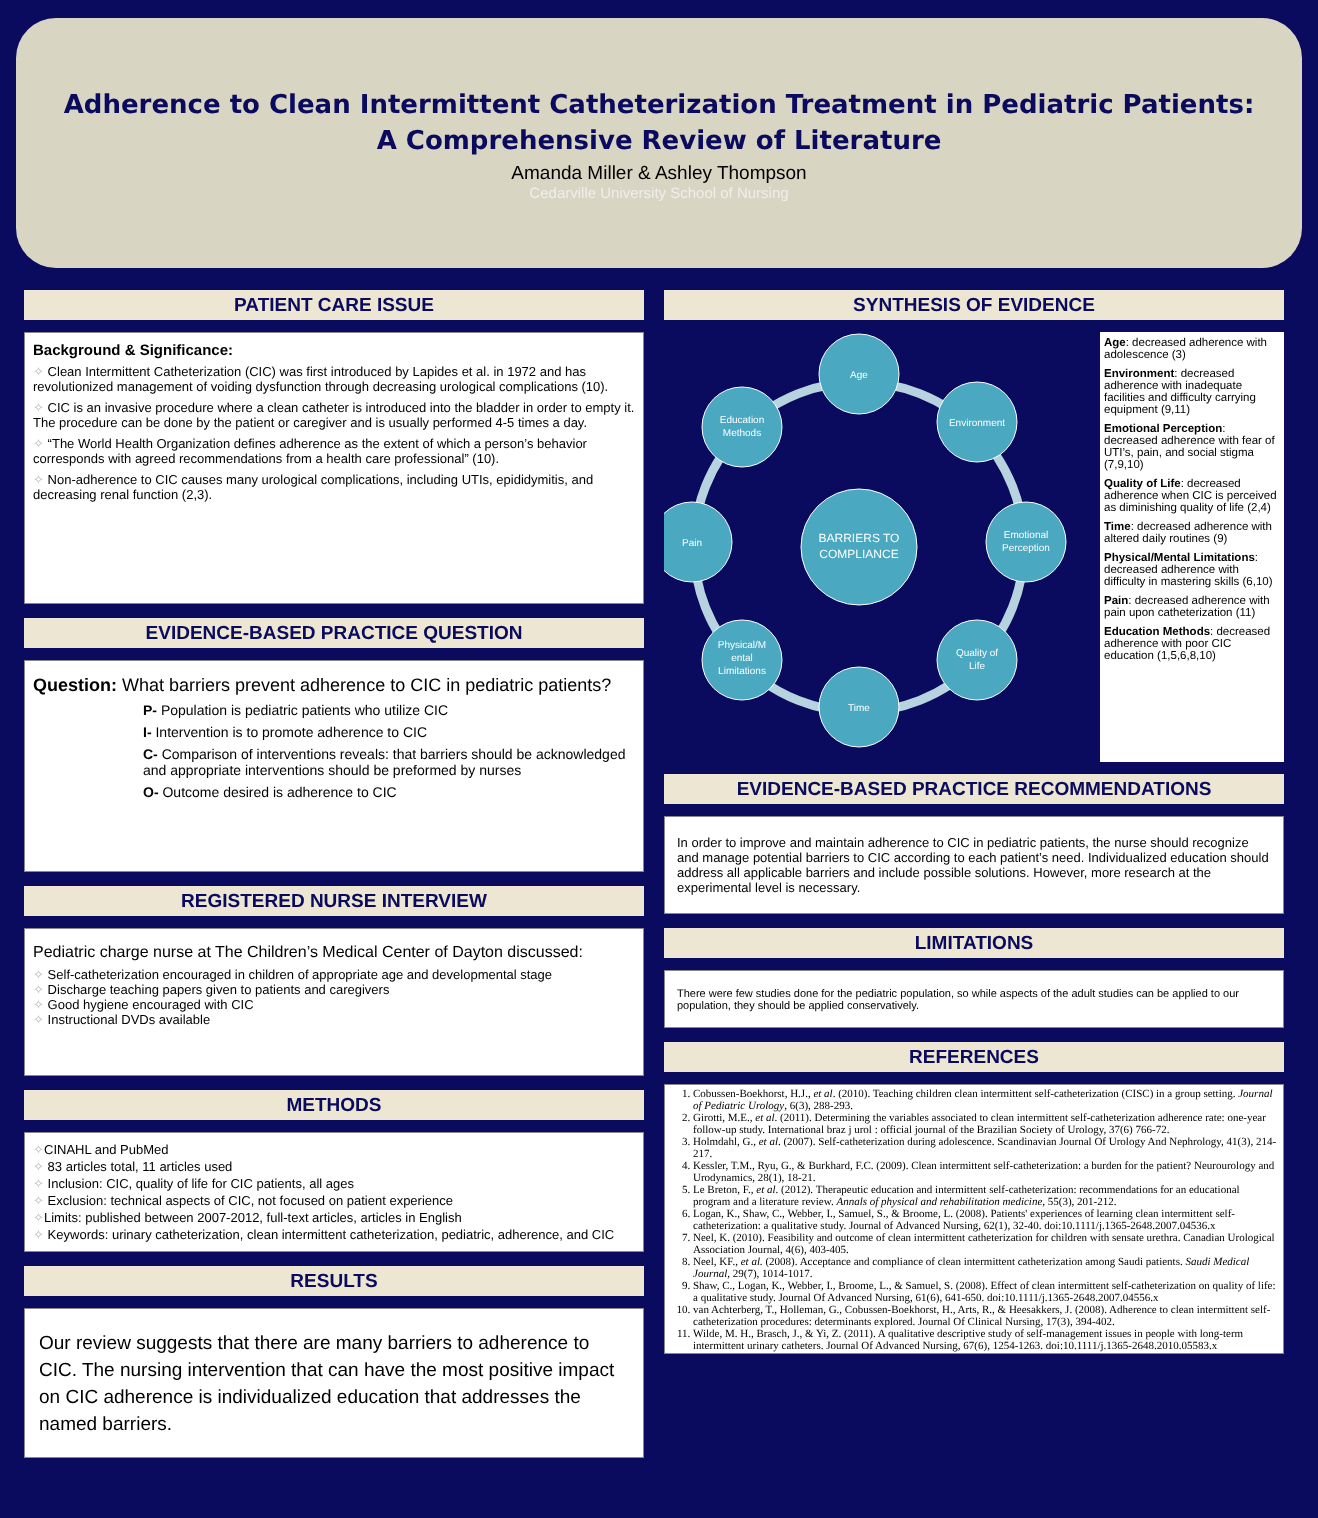Adherence to Clean Intermittent Catheterization Treatment in Pediatric Patients:
A Comprehensive Review of Literature
Amanda Miller & Ashley Thompson
Cedarville University School of Nursing
PATIENT CARE ISSUE
Background & Significance:
✧ Clean Intermittent Catheterization (CIC) was first introduced by Lapides et al. in 1972 and has revolutionized management of voiding dysfunction through decreasing urological complications (10).
✧ CIC is an invasive procedure where a clean catheter is introduced into the bladder in order to empty it. The procedure can be done by the patient or caregiver and is usually performed 4-5 times a day.
✧ “The World Health Organization defines adherence as the extent of which a person’s behavior corresponds with agreed recommendations from a health care professional” (10).
✧ Non-adherence to CIC causes many urological complications, including UTIs, epididymitis, and decreasing renal function (2,3).
EVIDENCE-BASED PRACTICE QUESTION
Question: What barriers prevent adherence to CIC in pediatric patients?
P- Population is pediatric patients who utilize CIC
I- Intervention is to promote adherence to CIC
C- Comparison of interventions reveals: that barriers should be acknowledged and appropriate interventions should be preformed by nurses
O- Outcome desired is adherence to CIC
REGISTERED NURSE INTERVIEW
Pediatric charge nurse at The Children’s Medical Center of Dayton discussed:
✧ Self-catheterization encouraged in children of appropriate age and developmental stage
✧ Discharge teaching papers given to patients and caregivers
✧ Good hygiene encouraged with CIC
✧ Instructional DVDs available
METHODS
✧CINAHL and PubMed
✧ 83 articles total, 11 articles used
✧ Inclusion: CIC, quality of life for CIC patients, all ages
✧ Exclusion: technical aspects of CIC, not focused on patient experience
✧Limits: published between 2007-2012, full-text articles, articles in English
✧ Keywords: urinary catheterization, clean intermittent catheterization, pediatric, adherence, and CIC
RESULTS
Our review suggests that there are many barriers to adherence to CIC. The nursing intervention that can have the most positive impact on CIC adherence is individualized education that addresses the named barriers.
SYNTHESIS OF EVIDENCE
BARRIERS TO
COMPLIANCE
Age
Environment
Emotional
Perception
Quality of
Life
Time
Physical/M
ental
Limitations
Pain
Education
Methods
Age: decreased adherence with adolescence (3)
Environment: decreased adherence with inadequate facilities and difficulty carrying equipment (9,11)
Emotional Perception: decreased adherence with fear of UTI’s, pain, and social stigma (7,9,10)
Quality of Life: decreased adherence when CIC is perceived as diminishing quality of life (2,4)
Time: decreased adherence with altered daily routines (9)
Physical/Mental Limitations: decreased adherence with difficulty in mastering skills (6,10)
Pain: decreased adherence with pain upon catheterization (11)
Education Methods: decreased adherence with poor CIC education (1,5,6,8,10)
EVIDENCE-BASED PRACTICE RECOMMENDATIONS
In order to improve and maintain adherence to CIC in pediatric patients, the nurse should recognize and manage potential barriers to CIC according to each patient’s need. Individualized education should address all applicable barriers and include possible solutions. However, more research at the experimental level is necessary.
LIMITATIONS
There were few studies done for the pediatric population, so while aspects of the adult studies can be applied to our population, they should be applied conservatively.
REFERENCES
1. Cobussen-Boekhorst, H.J., et al. (2010). Teaching children clean intermittent self-catheterization (CISC) in a group setting. Journal of Pediatric Urology, 6(3), 288-293.
2. Girotti, M.E., et al. (2011). Determining the variables associated to clean intermittent self-catheterization adherence rate: one-year follow-up study. International braz j urol : official journal of the Brazilian Society of Urology, 37(6) 766-72.
3. Holmdahl, G., et al. (2007). Self-catheterization during adolescence. Scandinavian Journal Of Urology And Nephrology, 41(3), 214-217.
4. Kessler, T.M., Ryu, G., & Burkhard, F.C. (2009). Clean intermittent self-catheterization: a burden for the patient? Neurourology and Urodynamics, 28(1), 18-21.
5. Le Breton, F., et al. (2012). Therapeutic education and intermittent self-catheterization: recommendations for an educational program and a literature review. Annals of physical and rehabilitation medicine, 55(3), 201-212.
6. Logan, K., Shaw, C., Webber, I., Samuel, S., & Broome, L. (2008). Patients' experiences of learning clean intermittent self-catheterization: a qualitative study. Journal of Advanced Nursing, 62(1), 32-40. doi:10.1111/j.1365-2648.2007.04536.x
7. Neel, K. (2010). Feasibility and outcome of clean intermittent catheterization for children with sensate urethra. Canadian Urological Association Journal, 4(6), 403-405.
8. Neel, KF., et al. (2008). Acceptance and compliance of clean intermittent catheterization among Saudi patients. Saudi Medical Journal, 29(7), 1014-1017.
9. Shaw, C., Logan, K., Webber, I., Broome, L., & Samuel, S. (2008). Effect of clean intermittent self-catheterization on quality of life: a qualitative study. Journal Of Advanced Nursing, 61(6), 641-650. doi:10.1111/j.1365-2648.2007.04556.x
10. van Achterberg, T., Holleman, G., Cobussen-Boekhorst, H., Arts, R., & Heesakkers, J. (2008). Adherence to clean intermittent self-catheterization procedures: determinants explored. Journal Of Clinical Nursing, 17(3), 394-402.
11. Wilde, M. H., Brasch, J., & Yi, Z. (2011). A qualitative descriptive study of self-management issues in people with long-term intermittent urinary catheters. Journal Of Advanced Nursing, 67(6), 1254-1263. doi:10.1111/j.1365-2648.2010.05583.x